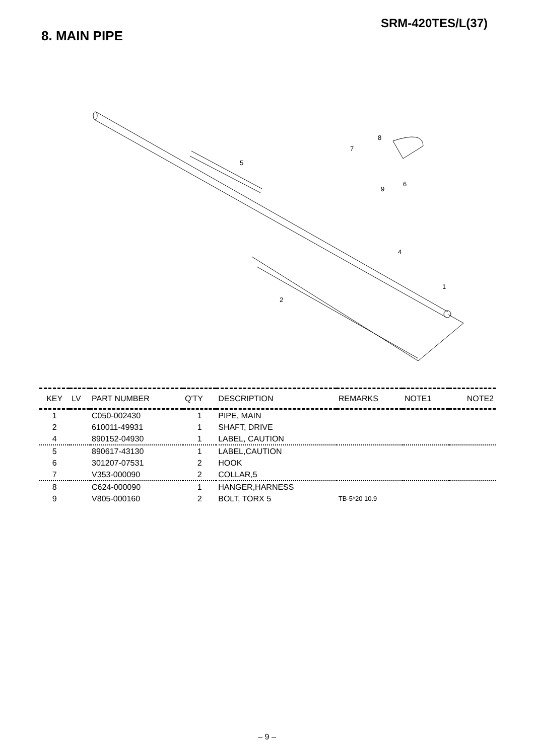SRM-420TES/L(37)
8. MAIN PIPE
8
7
5
9
6
4
1
2
| KEY | LV | PART NUMBER | Q'TY | DESCRIPTION | REMARKS | NOTE1 | NOTE2 |
| --- | --- | --- | --- | --- | --- | --- | --- |
| 1 | | C050-002430 | 1 | PIPE, MAIN | | | |
| 2 | | 610011-49931 | 1 | SHAFT, DRIVE | | | |
| 4 | | 890152-04930 | 1 | LABEL, CAUTION | | | |
| 5 | | 890617-43130 | 1 | LABEL,CAUTION | | | |
| 6 | | 301207-07531 | 2 | HOOK | | | |
| 7 | | V353-000090 | 2 | COLLAR,5 | | | |
| 8 | | C624-000090 | 1 | HANGER,HARNESS | | | |
| 9 | | V805-000160 | 2 | BOLT, TORX 5 | TB-5*20 10.9 | | |
– 9 –